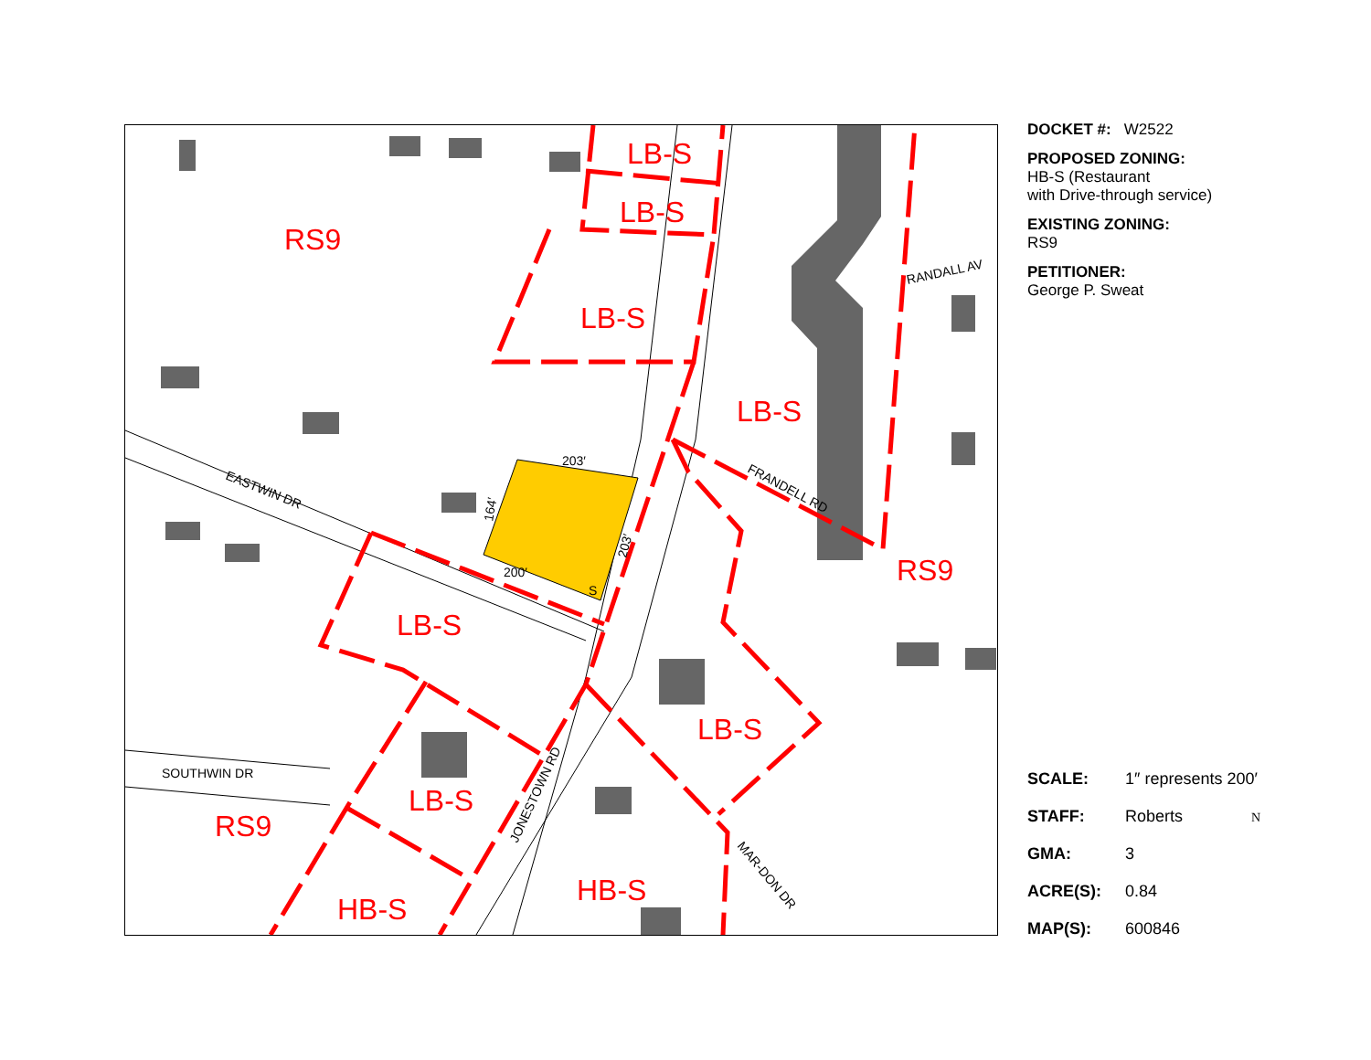LB-S
LB-S
RS9
LB-S
LB-S
RS9
LB-S
LB-S
LB-S
RS9
HB-S
HB-S
EASTWIN DR
SOUTHWIN DR
FRANDELL RD
RANDALL AV
JONESTOWN RD
MAR-DON DR
203′
200′
164′
203′
S
DOCKET #: W2522
PROPOSED ZONING:
HB-S (Restaurant
with Drive-through service)
EXISTING ZONING:
RS9
PETITIONER:
George P. Sweat
SCALE: 1″ represents 200′
STAFF: Roberts N
GMA: 3
ACRE(S): 0.84
MAP(S): 600846